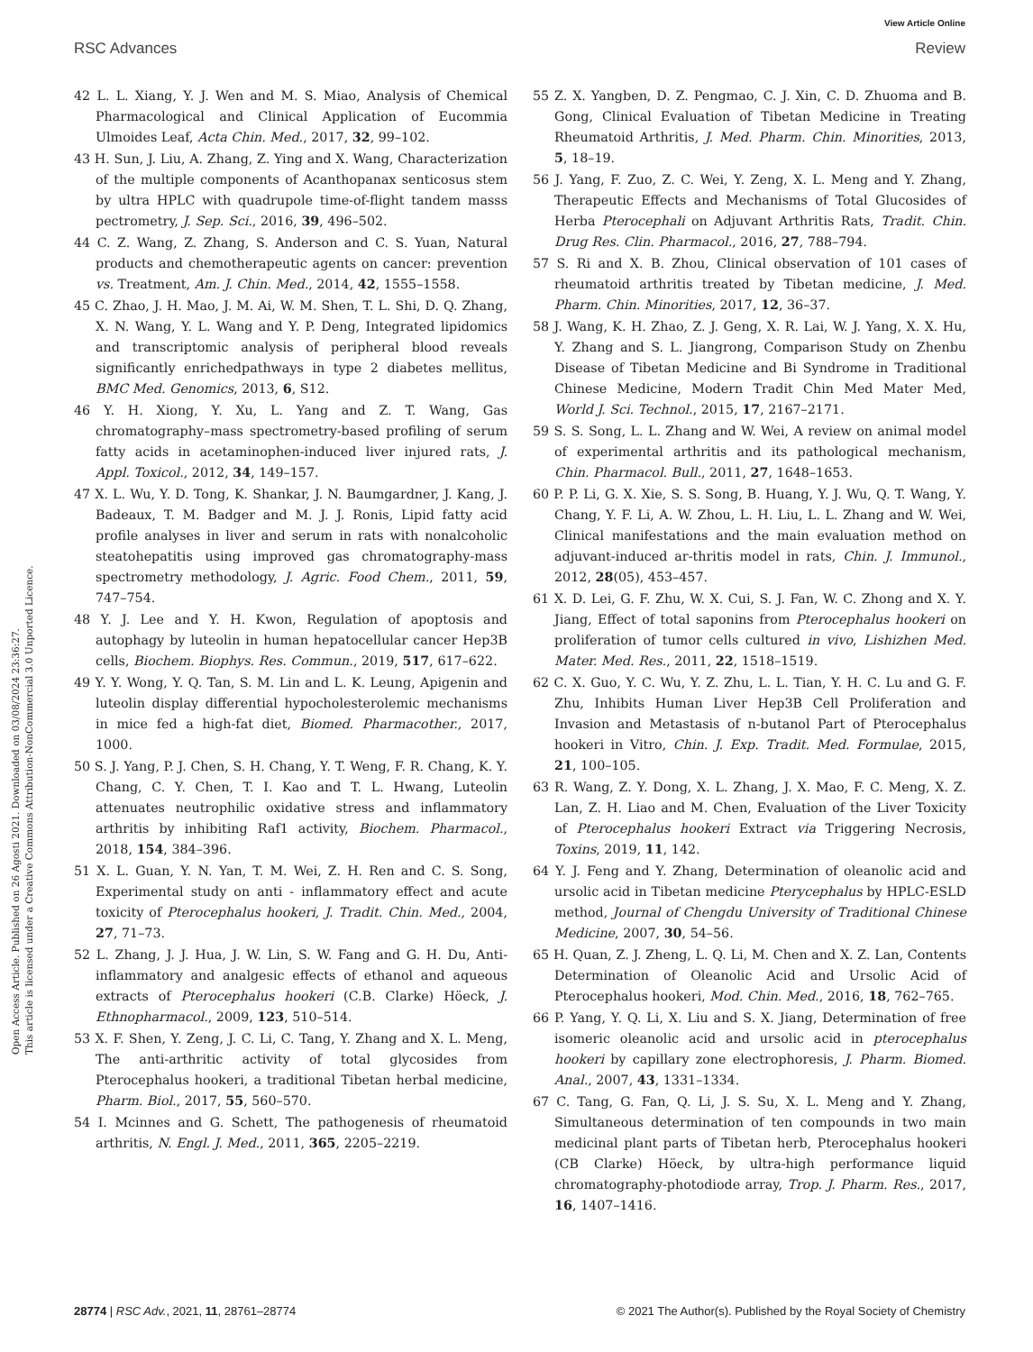View Article Online
RSC Advances Review
Open Access Article. Published on 26 Agosti 2021. Downloaded on 03/08/2024 23:36:27.
This article is licensed under a Creative Commons Attribution-NonCommercial 3.0 Unported Licence.
42 L. L. Xiang, Y. J. Wen and M. S. Miao, Analysis of Chemical Pharmacological and Clinical Application of Eucommia Ulmoides Leaf, Acta Chin. Med., 2017, 32, 99–102.
43 H. Sun, J. Liu, A. Zhang, Z. Ying and X. Wang, Characterization of the multiple components of Acanthopanax senticosus stem by ultra HPLC with quadrupole time-of-flight tandem masss pectrometry, J. Sep. Sci., 2016, 39, 496–502.
44 C. Z. Wang, Z. Zhang, S. Anderson and C. S. Yuan, Natural products and chemotherapeutic agents on cancer: prevention vs. Treatment, Am. J. Chin. Med., 2014, 42, 1555–1558.
45 C. Zhao, J. H. Mao, J. M. Ai, W. M. Shen, T. L. Shi, D. Q. Zhang, X. N. Wang, Y. L. Wang and Y. P. Deng, Integrated lipidomics and transcriptomic analysis of peripheral blood reveals significantly enrichedpathways in type 2 diabetes mellitus, BMC Med. Genomics, 2013, 6, S12.
46 Y. H. Xiong, Y. Xu, L. Yang and Z. T. Wang, Gas chromatography–mass spectrometry-based profiling of serum fatty acids in acetaminophen-induced liver injured rats, J. Appl. Toxicol., 2012, 34, 149–157.
47 X. L. Wu, Y. D. Tong, K. Shankar, J. N. Baumgardner, J. Kang, J. Badeaux, T. M. Badger and M. J. J. Ronis, Lipid fatty acid profile analyses in liver and serum in rats with nonalcoholic steatohepatitis using improved gas chromatography-mass spectrometry methodology, J. Agric. Food Chem., 2011, 59, 747–754.
48 Y. J. Lee and Y. H. Kwon, Regulation of apoptosis and autophagy by luteolin in human hepatocellular cancer Hep3B cells, Biochem. Biophys. Res. Commun., 2019, 517, 617–622.
49 Y. Y. Wong, Y. Q. Tan, S. M. Lin and L. K. Leung, Apigenin and luteolin display differential hypocholesterolemic mechanisms in mice fed a high-fat diet, Biomed. Pharmacother., 2017, 1000.
50 S. J. Yang, P. J. Chen, S. H. Chang, Y. T. Weng, F. R. Chang, K. Y. Chang, C. Y. Chen, T. I. Kao and T. L. Hwang, Luteolin attenuates neutrophilic oxidative stress and inflammatory arthritis by inhibiting Raf1 activity, Biochem. Pharmacol., 2018, 154, 384–396.
51 X. L. Guan, Y. N. Yan, T. M. Wei, Z. H. Ren and C. S. Song, Experimental study on anti - inflammatory effect and acute toxicity of Pterocephalus hookeri, J. Tradit. Chin. Med., 2004, 27, 71–73.
52 L. Zhang, J. J. Hua, J. W. Lin, S. W. Fang and G. H. Du, Anti-inflammatory and analgesic effects of ethanol and aqueous extracts of Pterocephalus hookeri (C.B. Clarke) Höeck, J. Ethnopharmacol., 2009, 123, 510–514.
53 X. F. Shen, Y. Zeng, J. C. Li, C. Tang, Y. Zhang and X. L. Meng, The anti-arthritic activity of total glycosides from Pterocephalus hookeri, a traditional Tibetan herbal medicine, Pharm. Biol., 2017, 55, 560–570.
54 I. Mcinnes and G. Schett, The pathogenesis of rheumatoid arthritis, N. Engl. J. Med., 2011, 365, 2205–2219.
55 Z. X. Yangben, D. Z. Pengmao, C. J. Xin, C. D. Zhuoma and B. Gong, Clinical Evaluation of Tibetan Medicine in Treating Rheumatoid Arthritis, J. Med. Pharm. Chin. Minorities, 2013, 5, 18–19.
56 J. Yang, F. Zuo, Z. C. Wei, Y. Zeng, X. L. Meng and Y. Zhang, Therapeutic Effects and Mechanisms of Total Glucosides of Herba Pterocephali on Adjuvant Arthritis Rats, Tradit. Chin. Drug Res. Clin. Pharmacol., 2016, 27, 788–794.
57 S. Ri and X. B. Zhou, Clinical observation of 101 cases of rheumatoid arthritis treated by Tibetan medicine, J. Med. Pharm. Chin. Minorities, 2017, 12, 36–37.
58 J. Wang, K. H. Zhao, Z. J. Geng, X. R. Lai, W. J. Yang, X. X. Hu, Y. Zhang and S. L. Jiangrong, Comparison Study on Zhenbu Disease of Tibetan Medicine and Bi Syndrome in Traditional Chinese Medicine, Modern Tradit Chin Med Mater Med, World J. Sci. Technol., 2015, 17, 2167–2171.
59 S. S. Song, L. L. Zhang and W. Wei, A review on animal model of experimental arthritis and its pathological mechanism, Chin. Pharmacol. Bull., 2011, 27, 1648–1653.
60 P. P. Li, G. X. Xie, S. S. Song, B. Huang, Y. J. Wu, Q. T. Wang, Y. Chang, Y. F. Li, A. W. Zhou, L. H. Liu, L. L. Zhang and W. Wei, Clinical manifestations and the main evaluation method on adjuvant-induced ar-thritis model in rats, Chin. J. Immunol., 2012, 28(05), 453–457.
61 X. D. Lei, G. F. Zhu, W. X. Cui, S. J. Fan, W. C. Zhong and X. Y. Jiang, Effect of total saponins from Pterocephalus hookeri on proliferation of tumor cells cultured in vivo, Lishizhen Med. Mater. Med. Res., 2011, 22, 1518–1519.
62 C. X. Guo, Y. C. Wu, Y. Z. Zhu, L. L. Tian, Y. H. C. Lu and G. F. Zhu, Inhibits Human Liver Hep3B Cell Proliferation and Invasion and Metastasis of n-butanol Part of Pterocephalus hookeri in Vitro, Chin. J. Exp. Tradit. Med. Formulae, 2015, 21, 100–105.
63 R. Wang, Z. Y. Dong, X. L. Zhang, J. X. Mao, F. C. Meng, X. Z. Lan, Z. H. Liao and M. Chen, Evaluation of the Liver Toxicity of Pterocephalus hookeri Extract via Triggering Necrosis, Toxins, 2019, 11, 142.
64 Y. J. Feng and Y. Zhang, Determination of oleanolic acid and ursolic acid in Tibetan medicine Pterycephalus by HPLC-ESLD method, Journal of Chengdu University of Traditional Chinese Medicine, 2007, 30, 54–56.
65 H. Quan, Z. J. Zheng, L. Q. Li, M. Chen and X. Z. Lan, Contents Determination of Oleanolic Acid and Ursolic Acid of Pterocephalus hookeri, Mod. Chin. Med., 2016, 18, 762–765.
66 P. Yang, Y. Q. Li, X. Liu and S. X. Jiang, Determination of free isomeric oleanolic acid and ursolic acid in pterocephalus hookeri by capillary zone electrophoresis, J. Pharm. Biomed. Anal., 2007, 43, 1331–1334.
67 C. Tang, G. Fan, Q. Li, J. S. Su, X. L. Meng and Y. Zhang, Simultaneous determination of ten compounds in two main medicinal plant parts of Tibetan herb, Pterocephalus hookeri (CB Clarke) Höeck, by ultra-high performance liquid chromatography-photodiode array, Trop. J. Pharm. Res., 2017, 16, 1407–1416.
28774 | RSC Adv., 2021, 11, 28761–28774 © 2021 The Author(s). Published by the Royal Society of Chemistry